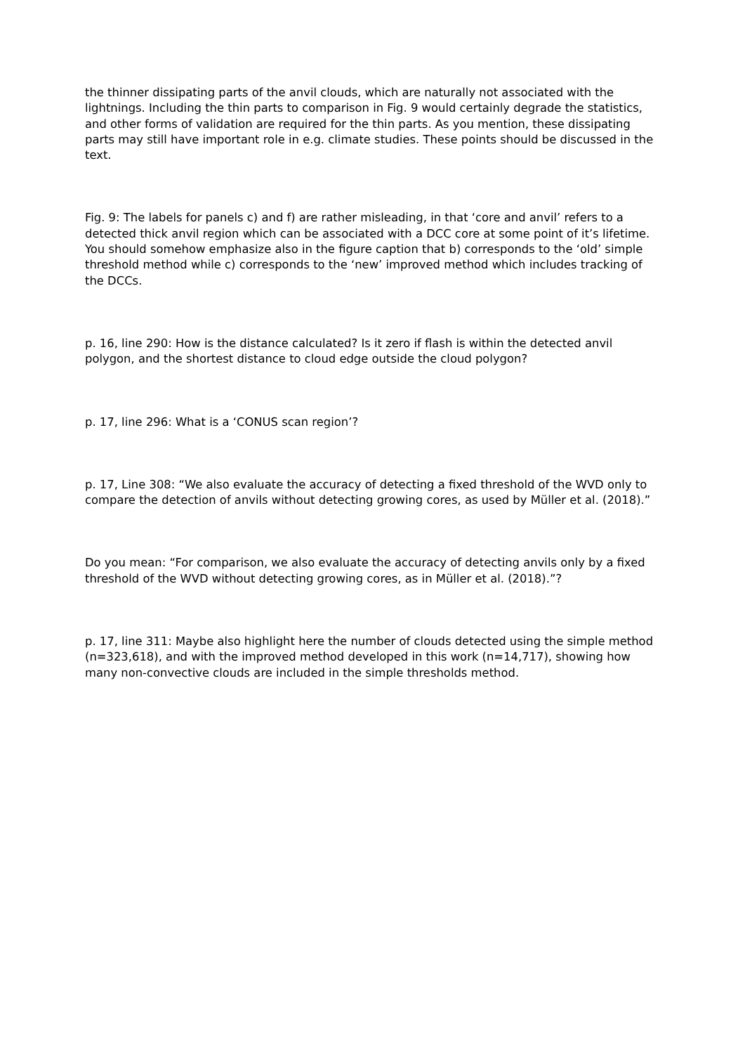the thinner dissipating parts of the anvil clouds, which are naturally not associated with the lightnings. Including the thin parts to comparison in Fig. 9 would certainly degrade the statistics, and other forms of validation are required for the thin parts. As you mention, these dissipating parts may still have important role in e.g. climate studies. These points should be discussed in the text.
Fig. 9: The labels for panels c) and f) are rather misleading, in that ‘core and anvil’ refers to a detected thick anvil region which can be associated with a DCC core at some point of it’s lifetime. You should somehow emphasize also in the figure caption that b) corresponds to the ‘old’ simple threshold method while c) corresponds to the ‘new’ improved method which includes tracking of the DCCs.
p. 16, line 290: How is the distance calculated? Is it zero if flash is within the detected anvil polygon, and the shortest distance to cloud edge outside the cloud polygon?
p. 17, line 296: What is a ‘CONUS scan region’?
p. 17, Line 308: “We also evaluate the accuracy of detecting a fixed threshold of the WVD only to compare the detection of anvils without detecting growing cores, as used by Müller et al. (2018).”
Do you mean: “For comparison, we also evaluate the accuracy of detecting anvils only by a fixed threshold of the WVD without detecting growing cores, as in Müller et al. (2018).”?
p. 17, line 311: Maybe also highlight here the number of clouds detected using the simple method (n=323,618), and with the improved method developed in this work (n=14,717), showing how many non-convective clouds are included in the simple thresholds method.